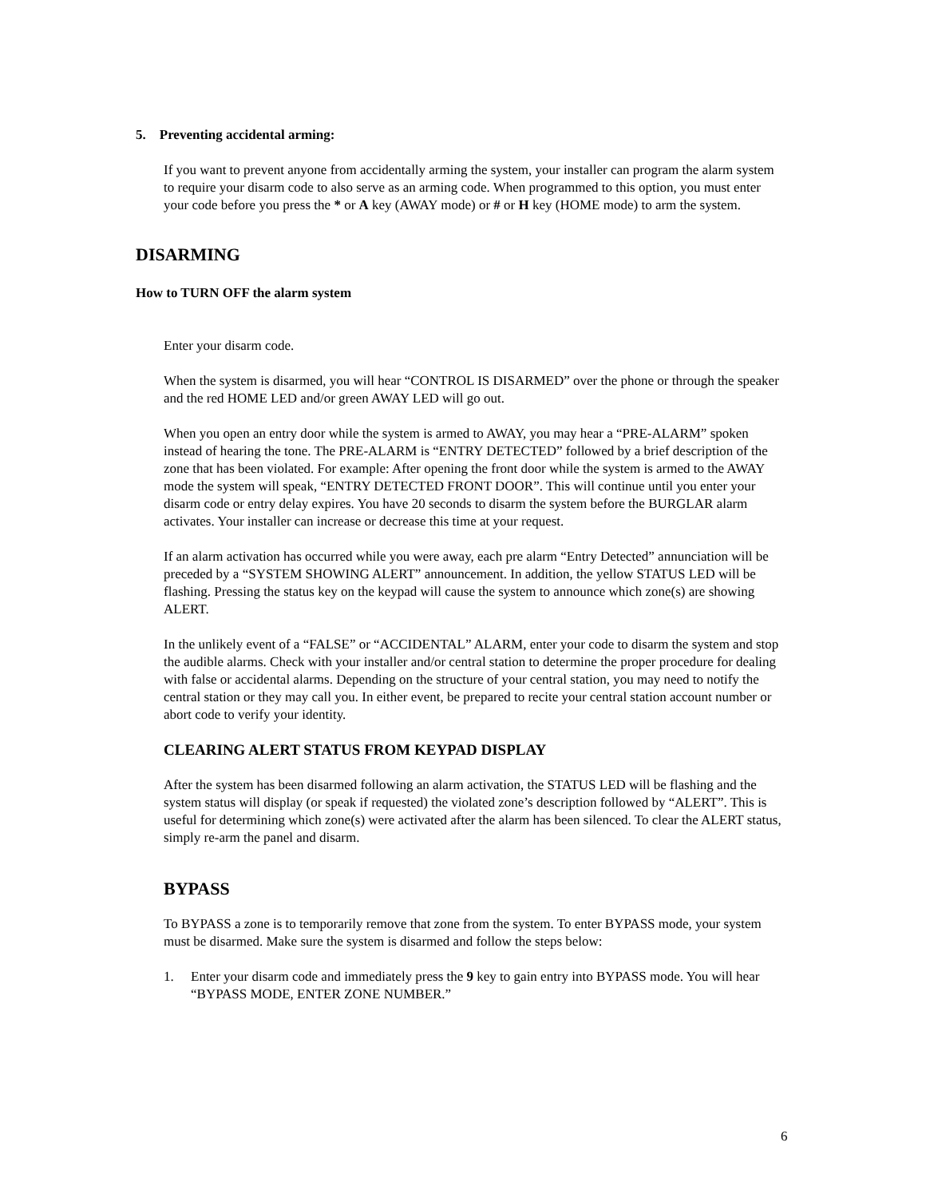5. Preventing accidental arming:
If you want to prevent anyone from accidentally arming the system, your installer can program the alarm system to require your disarm code to also serve as an arming code. When programmed to this option, you must enter your code before you press the * or A key (AWAY mode) or # or H key (HOME mode) to arm the system.
DISARMING
How to TURN OFF the alarm system
Enter your disarm code.
When the system is disarmed, you will hear “CONTROL IS DISARMED” over the phone or through the speaker and the red HOME LED and/or green AWAY LED will go out.
When you open an entry door while the system is armed to AWAY, you may hear a “PRE-ALARM” spoken instead of hearing the tone. The PRE-ALARM is “ENTRY DETECTED” followed by a brief description of the zone that has been violated. For example: After opening the front door while the system is armed to the AWAY mode the system will speak, “ENTRY DETECTED FRONT DOOR”. This will continue until you enter your disarm code or entry delay expires. You have 20 seconds to disarm the system before the BURGLAR alarm activates. Your installer can increase or decrease this time at your request.
If an alarm activation has occurred while you were away, each pre alarm “Entry Detected” annunciation will be preceded by a “SYSTEM SHOWING ALERT” announcement. In addition, the yellow STATUS LED will be flashing. Pressing the status key on the keypad will cause the system to announce which zone(s) are showing ALERT.
In the unlikely event of a “FALSE” or “ACCIDENTAL” ALARM, enter your code to disarm the system and stop the audible alarms. Check with your installer and/or central station to determine the proper procedure for dealing with false or accidental alarms. Depending on the structure of your central station, you may need to notify the central station or they may call you. In either event, be prepared to recite your central station account number or abort code to verify your identity.
CLEARING ALERT STATUS FROM KEYPAD DISPLAY
After the system has been disarmed following an alarm activation, the STATUS LED will be flashing and the system status will display (or speak if requested) the violated zone’s description followed by “ALERT”. This is useful for determining which zone(s) were activated after the alarm has been silenced. To clear the ALERT status, simply re-arm the panel and disarm.
BYPASS
To BYPASS a zone is to temporarily remove that zone from the system. To enter BYPASS mode, your system must be disarmed. Make sure the system is disarmed and follow the steps below:
1. Enter your disarm code and immediately press the 9 key to gain entry into BYPASS mode. You will hear “BYPASS MODE, ENTER ZONE NUMBER.”
6